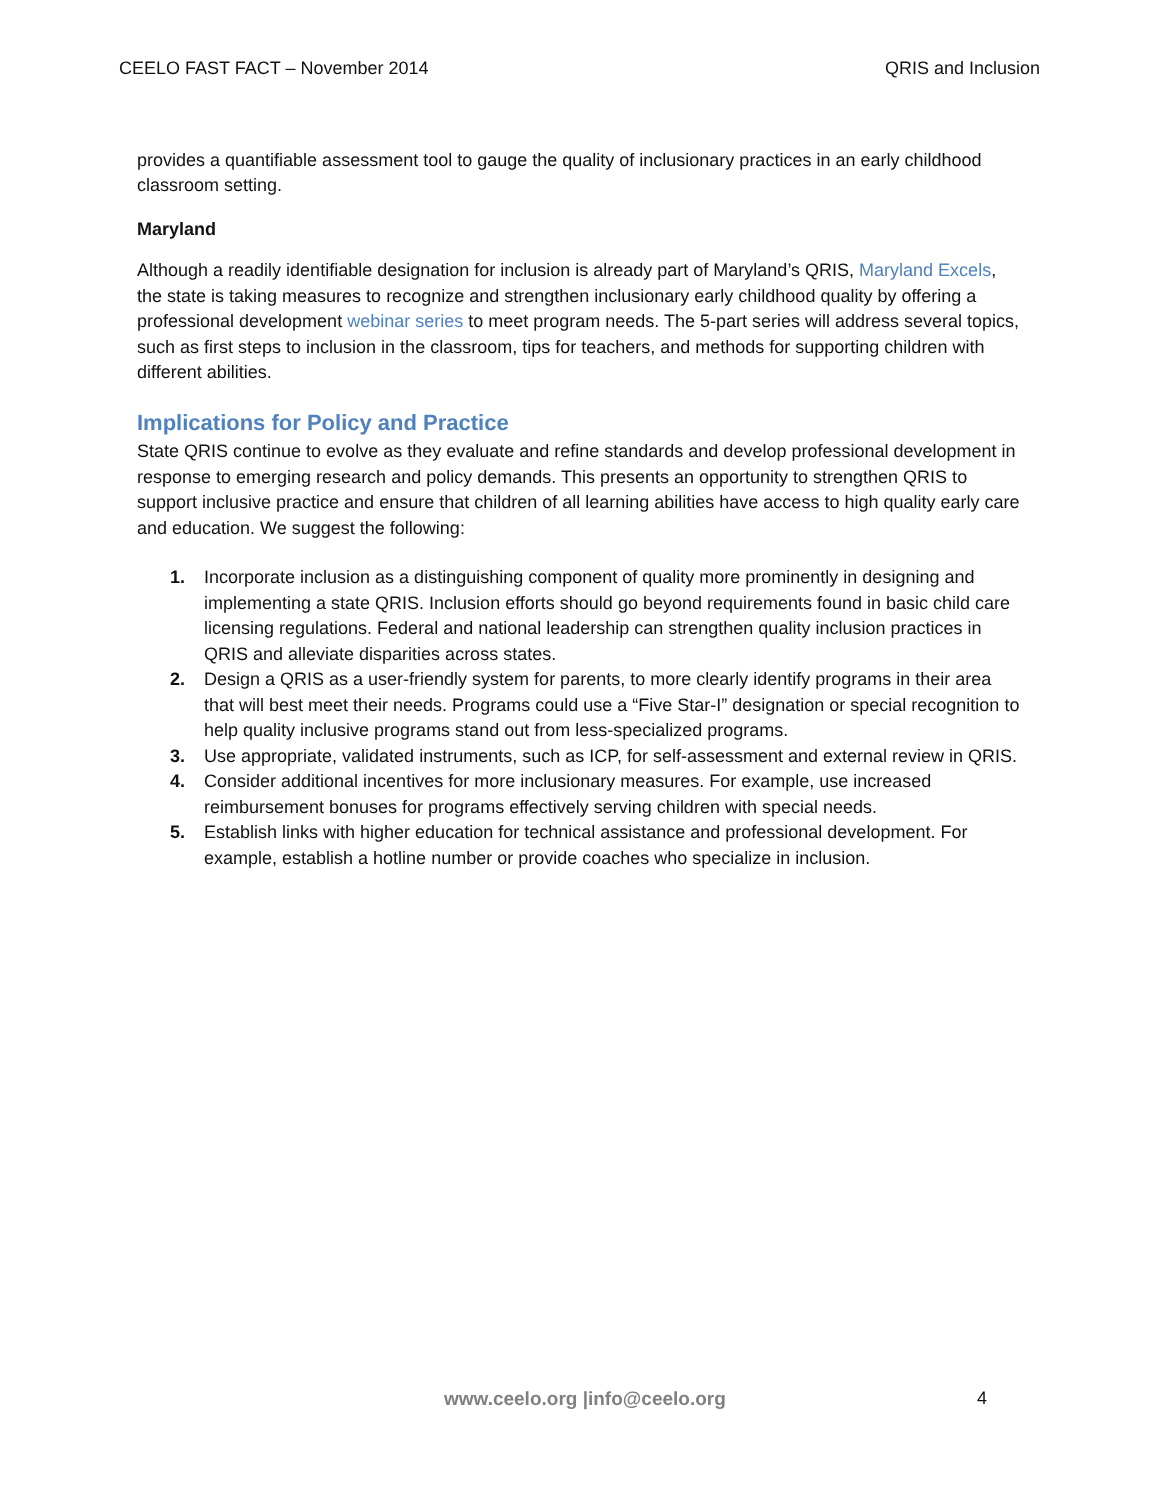CEELO FAST FACT – November 2014 QRIS and Inclusion
provides a quantifiable assessment tool to gauge the quality of inclusionary practices in an early childhood classroom setting.
Maryland
Although a readily identifiable designation for inclusion is already part of Maryland’s QRIS, Maryland Excels, the state is taking measures to recognize and strengthen inclusionary early childhood quality by offering a professional development webinar series to meet program needs. The 5-part series will address several topics, such as first steps to inclusion in the classroom, tips for teachers, and methods for supporting children with different abilities.
Implications for Policy and Practice
State QRIS continue to evolve as they evaluate and refine standards and develop professional development in response to emerging research and policy demands. This presents an opportunity to strengthen QRIS to support inclusive practice and ensure that children of all learning abilities have access to high quality early care and education. We suggest the following:
1. Incorporate inclusion as a distinguishing component of quality more prominently in designing and implementing a state QRIS. Inclusion efforts should go beyond requirements found in basic child care licensing regulations. Federal and national leadership can strengthen quality inclusion practices in QRIS and alleviate disparities across states.
2. Design a QRIS as a user-friendly system for parents, to more clearly identify programs in their area that will best meet their needs. Programs could use a “Five Star-I” designation or special recognition to help quality inclusive programs stand out from less-specialized programs.
3. Use appropriate, validated instruments, such as ICP, for self-assessment and external review in QRIS.
4. Consider additional incentives for more inclusionary measures. For example, use increased reimbursement bonuses for programs effectively serving children with special needs.
5. Establish links with higher education for technical assistance and professional development. For example, establish a hotline number or provide coaches who specialize in inclusion.
www.ceelo.org |info@ceelo.org 4